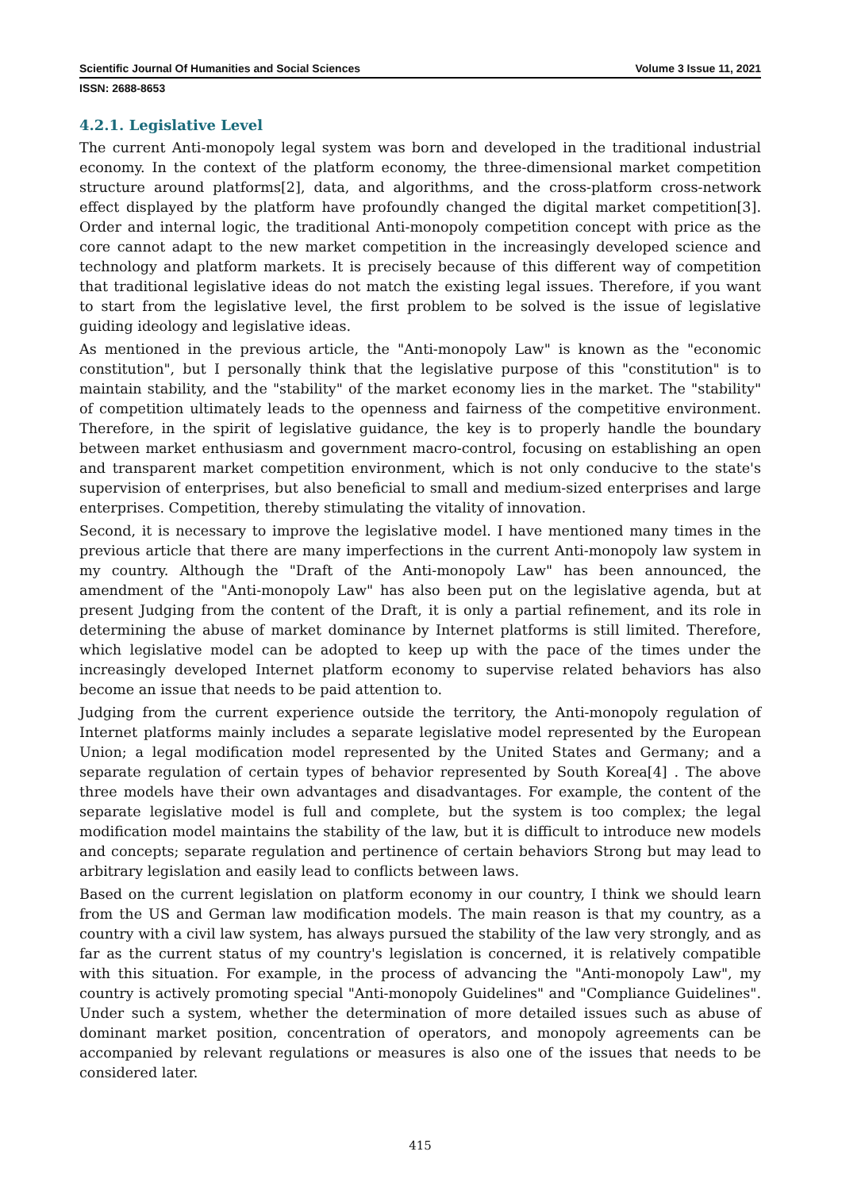Scientific Journal Of Humanities and Social Sciences Volume 3 Issue 11, 2021
ISSN: 2688-8653
4.2.1. Legislative Level
The current Anti-monopoly legal system was born and developed in the traditional industrial economy. In the context of the platform economy, the three-dimensional market competition structure around platforms[2], data, and algorithms, and the cross-platform cross-network effect displayed by the platform have profoundly changed the digital market competition[3]. Order and internal logic, the traditional Anti-monopoly competition concept with price as the core cannot adapt to the new market competition in the increasingly developed science and technology and platform markets. It is precisely because of this different way of competition that traditional legislative ideas do not match the existing legal issues. Therefore, if you want to start from the legislative level, the first problem to be solved is the issue of legislative guiding ideology and legislative ideas.
As mentioned in the previous article, the "Anti-monopoly Law" is known as the "economic constitution", but I personally think that the legislative purpose of this "constitution" is to maintain stability, and the "stability" of the market economy lies in the market. The "stability" of competition ultimately leads to the openness and fairness of the competitive environment. Therefore, in the spirit of legislative guidance, the key is to properly handle the boundary between market enthusiasm and government macro-control, focusing on establishing an open and transparent market competition environment, which is not only conducive to the state's supervision of enterprises, but also beneficial to small and medium-sized enterprises and large enterprises. Competition, thereby stimulating the vitality of innovation.
Second, it is necessary to improve the legislative model. I have mentioned many times in the previous article that there are many imperfections in the current Anti-monopoly law system in my country. Although the "Draft of the Anti-monopoly Law" has been announced, the amendment of the "Anti-monopoly Law" has also been put on the legislative agenda, but at present Judging from the content of the Draft, it is only a partial refinement, and its role in determining the abuse of market dominance by Internet platforms is still limited. Therefore, which legislative model can be adopted to keep up with the pace of the times under the increasingly developed Internet platform economy to supervise related behaviors has also become an issue that needs to be paid attention to.
Judging from the current experience outside the territory, the Anti-monopoly regulation of Internet platforms mainly includes a separate legislative model represented by the European Union; a legal modification model represented by the United States and Germany; and a separate regulation of certain types of behavior represented by South Korea[4] . The above three models have their own advantages and disadvantages. For example, the content of the separate legislative model is full and complete, but the system is too complex; the legal modification model maintains the stability of the law, but it is difficult to introduce new models and concepts; separate regulation and pertinence of certain behaviors Strong but may lead to arbitrary legislation and easily lead to conflicts between laws.
Based on the current legislation on platform economy in our country, I think we should learn from the US and German law modification models. The main reason is that my country, as a country with a civil law system, has always pursued the stability of the law very strongly, and as far as the current status of my country's legislation is concerned, it is relatively compatible with this situation. For example, in the process of advancing the "Anti-monopoly Law", my country is actively promoting special "Anti-monopoly Guidelines" and "Compliance Guidelines". Under such a system, whether the determination of more detailed issues such as abuse of dominant market position, concentration of operators, and monopoly agreements can be accompanied by relevant regulations or measures is also one of the issues that needs to be considered later.
415